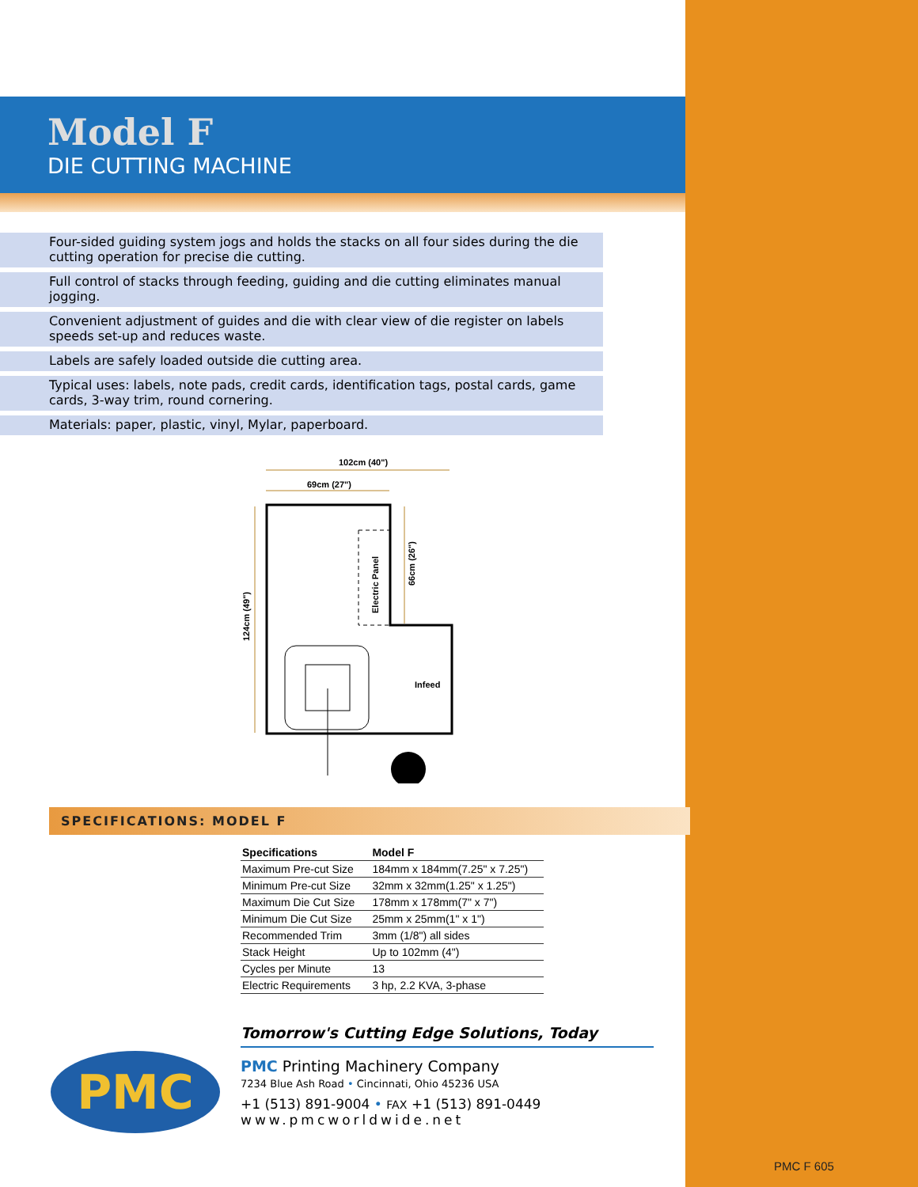Model F
DIE CUTTING MACHINE
Four-sided guiding system jogs and holds the stacks on all four sides during the die cutting operation for precise die cutting.
Full control of stacks through feeding, guiding and die cutting eliminates manual jogging.
Convenient adjustment of guides and die with clear view of die register on labels speeds set-up and reduces waste.
Labels are safely loaded outside die cutting area.
Typical uses: labels, note pads, credit cards, identification tags, postal cards, game cards, 3-way trim, round cornering.
Materials: paper, plastic, vinyl, Mylar, paperboard.
102cm (40")
69cm (27")
124cm (49")
66cm (26")
Electric Panel
Infeed
SPECIFICATIONS: MODEL F
| Specifications | Model F |
| --- | --- |
| Maximum Pre-cut Size | 184mm x 184mm(7.25" x 7.25") |
| Minimum Pre-cut Size | 32mm x 32mm(1.25" x 1.25") |
| Maximum Die Cut Size | 178mm x 178mm(7" x 7") |
| Minimum Die Cut Size | 25mm x 25mm(1" x 1") |
| Recommended Trim | 3mm (1/8") all sides |
| Stack Height | Up to 102mm (4") |
| Cycles per Minute | 13 |
| Electric Requirements | 3 hp, 2.2 KVA, 3-phase |
Tomorrow's Cutting Edge Solutions, Today
PMC Printing Machinery Company
7234 Blue Ash Road • Cincinnati, Ohio 45236 USA
+1 (513) 891-9004 • FAX +1 (513) 891-0449
www.pmcworldwide.net
PMC
PMC F 605